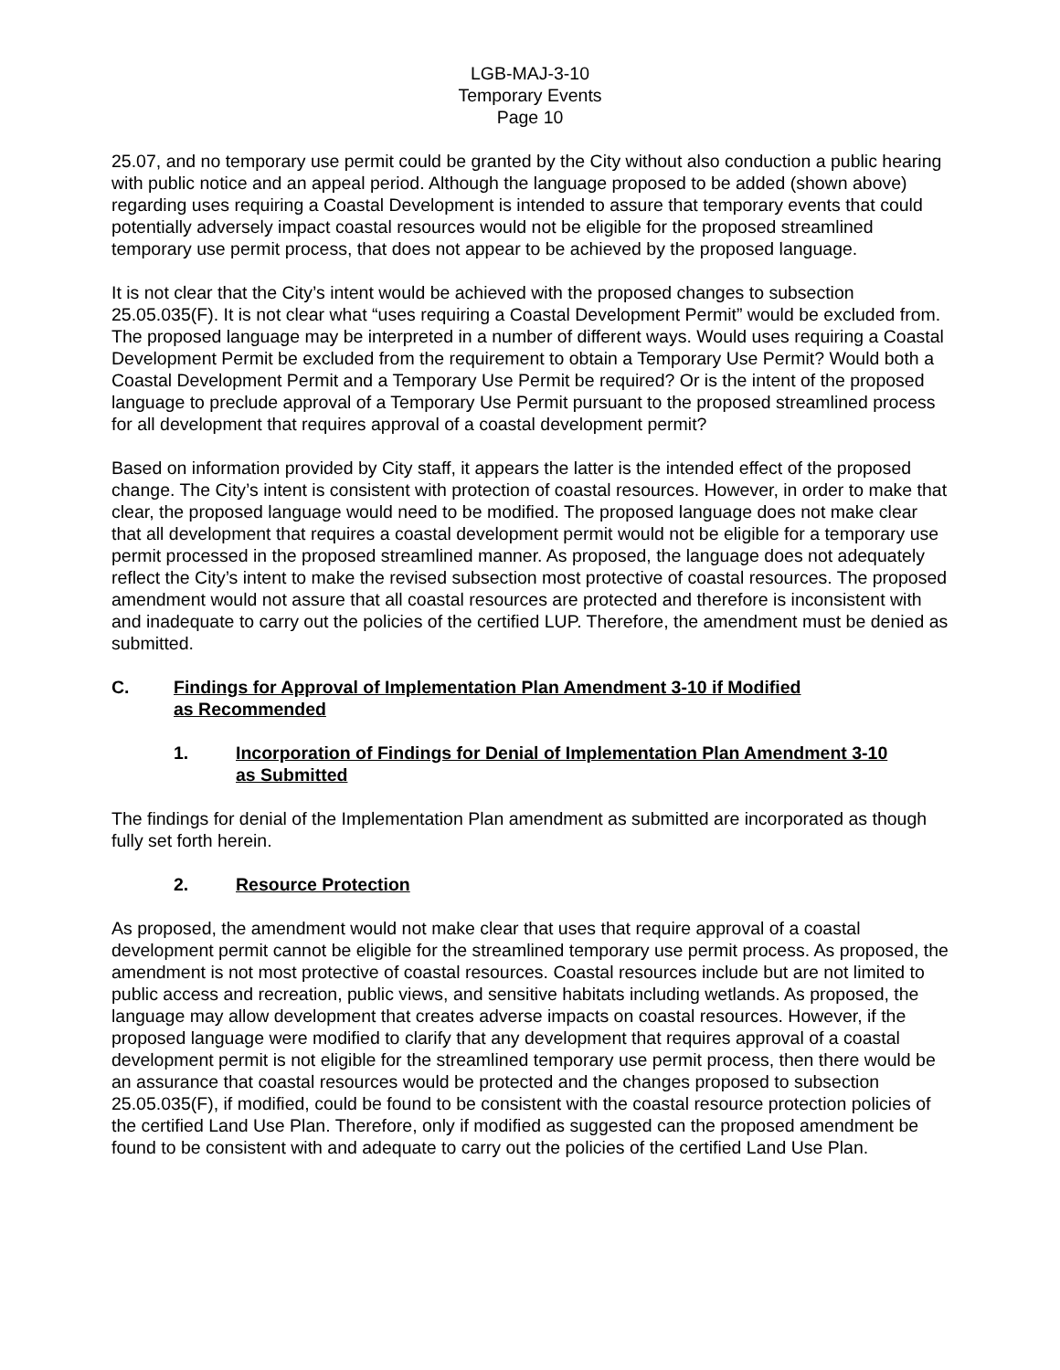LGB-MAJ-3-10
Temporary Events
Page 10
25.07, and no temporary use permit could be granted by the City without also conduction a public hearing with public notice and an appeal period. Although the language proposed to be added (shown above) regarding uses requiring a Coastal Development is intended to assure that temporary events that could potentially adversely impact coastal resources would not be eligible for the proposed streamlined temporary use permit process, that does not appear to be achieved by the proposed language.
It is not clear that the City’s intent would be achieved with the proposed changes to subsection 25.05.035(F). It is not clear what “uses requiring a Coastal Development Permit” would be excluded from. The proposed language may be interpreted in a number of different ways. Would uses requiring a Coastal Development Permit be excluded from the requirement to obtain a Temporary Use Permit? Would both a Coastal Development Permit and a Temporary Use Permit be required? Or is the intent of the proposed language to preclude approval of a Temporary Use Permit pursuant to the proposed streamlined process for all development that requires approval of a coastal development permit?
Based on information provided by City staff, it appears the latter is the intended effect of the proposed change. The City’s intent is consistent with protection of coastal resources. However, in order to make that clear, the proposed language would need to be modified. The proposed language does not make clear that all development that requires a coastal development permit would not be eligible for a temporary use permit processed in the proposed streamlined manner. As proposed, the language does not adequately reflect the City’s intent to make the revised subsection most protective of coastal resources. The proposed amendment would not assure that all coastal resources are protected and therefore is inconsistent with and inadequate to carry out the policies of the certified LUP. Therefore, the amendment must be denied as submitted.
C. Findings for Approval of Implementation Plan Amendment 3-10 if Modified
as Recommended
1. Incorporation of Findings for Denial of Implementation Plan Amendment 3-10
as Submitted
The findings for denial of the Implementation Plan amendment as submitted are incorporated as though fully set forth herein.
2. Resource Protection
As proposed, the amendment would not make clear that uses that require approval of a coastal development permit cannot be eligible for the streamlined temporary use permit process. As proposed, the amendment is not most protective of coastal resources. Coastal resources include but are not limited to public access and recreation, public views, and sensitive habitats including wetlands. As proposed, the language may allow development that creates adverse impacts on coastal resources. However, if the proposed language were modified to clarify that any development that requires approval of a coastal development permit is not eligible for the streamlined temporary use permit process, then there would be an assurance that coastal resources would be protected and the changes proposed to subsection 25.05.035(F), if modified, could be found to be consistent with the coastal resource protection policies of the certified Land Use Plan. Therefore, only if modified as suggested can the proposed amendment be found to be consistent with and adequate to carry out the policies of the certified Land Use Plan.